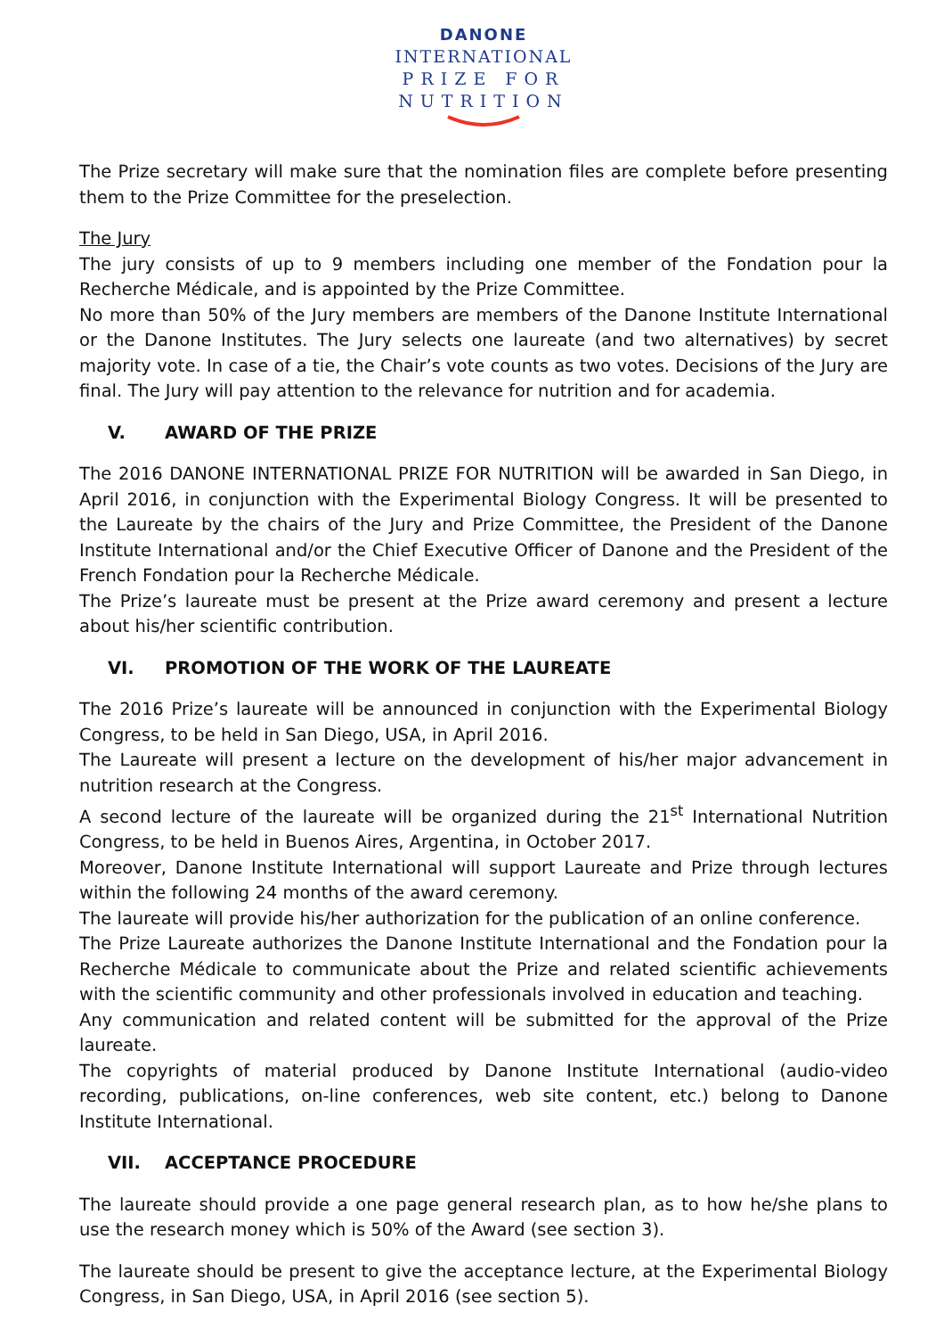DANONE
INTERNATIONAL
PRIZE FOR
NUTRITION
The Prize secretary will make sure that the nomination files are complete before presenting them to the Prize Committee for the preselection.
The Jury
The jury consists of up to 9 members including one member of the Fondation pour la Recherche Médicale, and is appointed by the Prize Committee.
No more than 50% of the Jury members are members of the Danone Institute International or the Danone Institutes. The Jury selects one laureate (and two alternatives) by secret majority vote. In case of a tie, the Chair’s vote counts as two votes. Decisions of the Jury are final. The Jury will pay attention to the relevance for nutrition and for academia.
V. AWARD OF THE PRIZE
The 2016 DANONE INTERNATIONAL PRIZE FOR NUTRITION will be awarded in San Diego, in April 2016, in conjunction with the Experimental Biology Congress. It will be presented to the Laureate by the chairs of the Jury and Prize Committee, the President of the Danone Institute International and/or the Chief Executive Officer of Danone and the President of the French Fondation pour la Recherche Médicale.
The Prize’s laureate must be present at the Prize award ceremony and present a lecture about his/her scientific contribution.
VI. PROMOTION OF THE WORK OF THE LAUREATE
The 2016 Prize’s laureate will be announced in conjunction with the Experimental Biology Congress, to be held in San Diego, USA, in April 2016.
The Laureate will present a lecture on the development of his/her major advancement in nutrition research at the Congress.
A second lecture of the laureate will be organized during the 21<sup>st</sup> International Nutrition Congress, to be held in Buenos Aires, Argentina, in October 2017.
Moreover, Danone Institute International will support Laureate and Prize through lectures within the following 24 months of the award ceremony.
The laureate will provide his/her authorization for the publication of an online conference.
The Prize Laureate authorizes the Danone Institute International and the Fondation pour la Recherche Médicale to communicate about the Prize and related scientific achievements with the scientific community and other professionals involved in education and teaching.
Any communication and related content will be submitted for the approval of the Prize laureate.
The copyrights of material produced by Danone Institute International (audio-video recording, publications, on-line conferences, web site content, etc.) belong to Danone Institute International.
VII. ACCEPTANCE PROCEDURE
The laureate should provide a one page general research plan, as to how he/she plans to use the research money which is 50% of the Award (see section 3).
The laureate should be present to give the acceptance lecture, at the Experimental Biology Congress, in San Diego, USA, in April 2016 (see section 5).